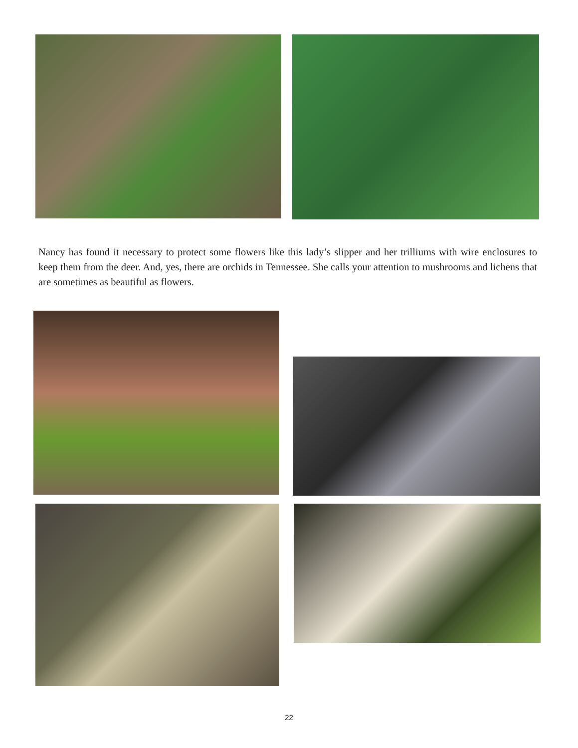Nancy has found it necessary to protect some flowers like this lady’s slipper and her trilliums with wire enclosures to keep them from the deer. And, yes, there are orchids in Tennessee. She calls your attention to mushrooms and lichens that are sometimes as beautiful as flowers.
22